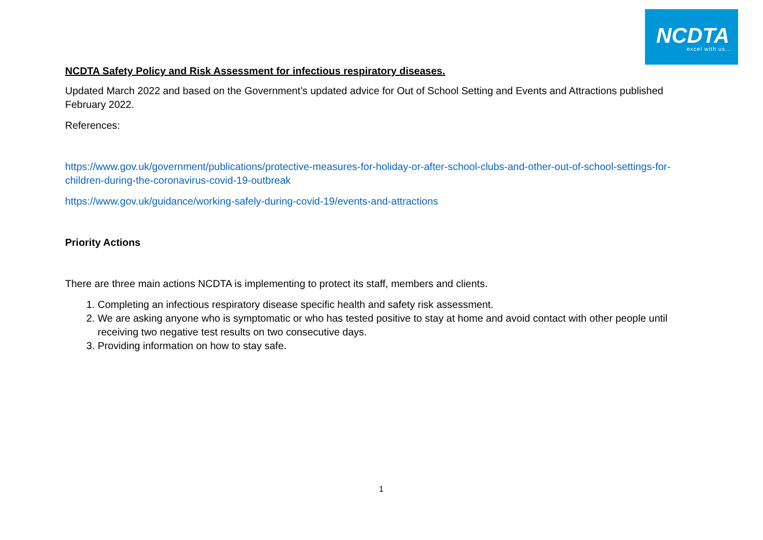NCDTA
excel with us...
NCDTA Safety Policy and Risk Assessment for infectious respiratory diseases.
Updated March 2022 and based on the Government’s updated advice for Out of School Setting and Events and Attractions published February 2022.
References:
https://www.gov.uk/government/publications/protective-measures-for-holiday-or-after-school-clubs-and-other-out-of-school-settings-for-children-during-the-coronavirus-covid-19-outbreak
https://www.gov.uk/guidance/working-safely-during-covid-19/events-and-attractions
Priority Actions
There are three main actions NCDTA is implementing to protect its staff, members and clients.
1. Completing an infectious respiratory disease specific health and safety risk assessment.
2. We are asking anyone who is symptomatic or who has tested positive to stay at home and avoid contact with other people until receiving two negative test results on two consecutive days.
3. Providing information on how to stay safe.
1